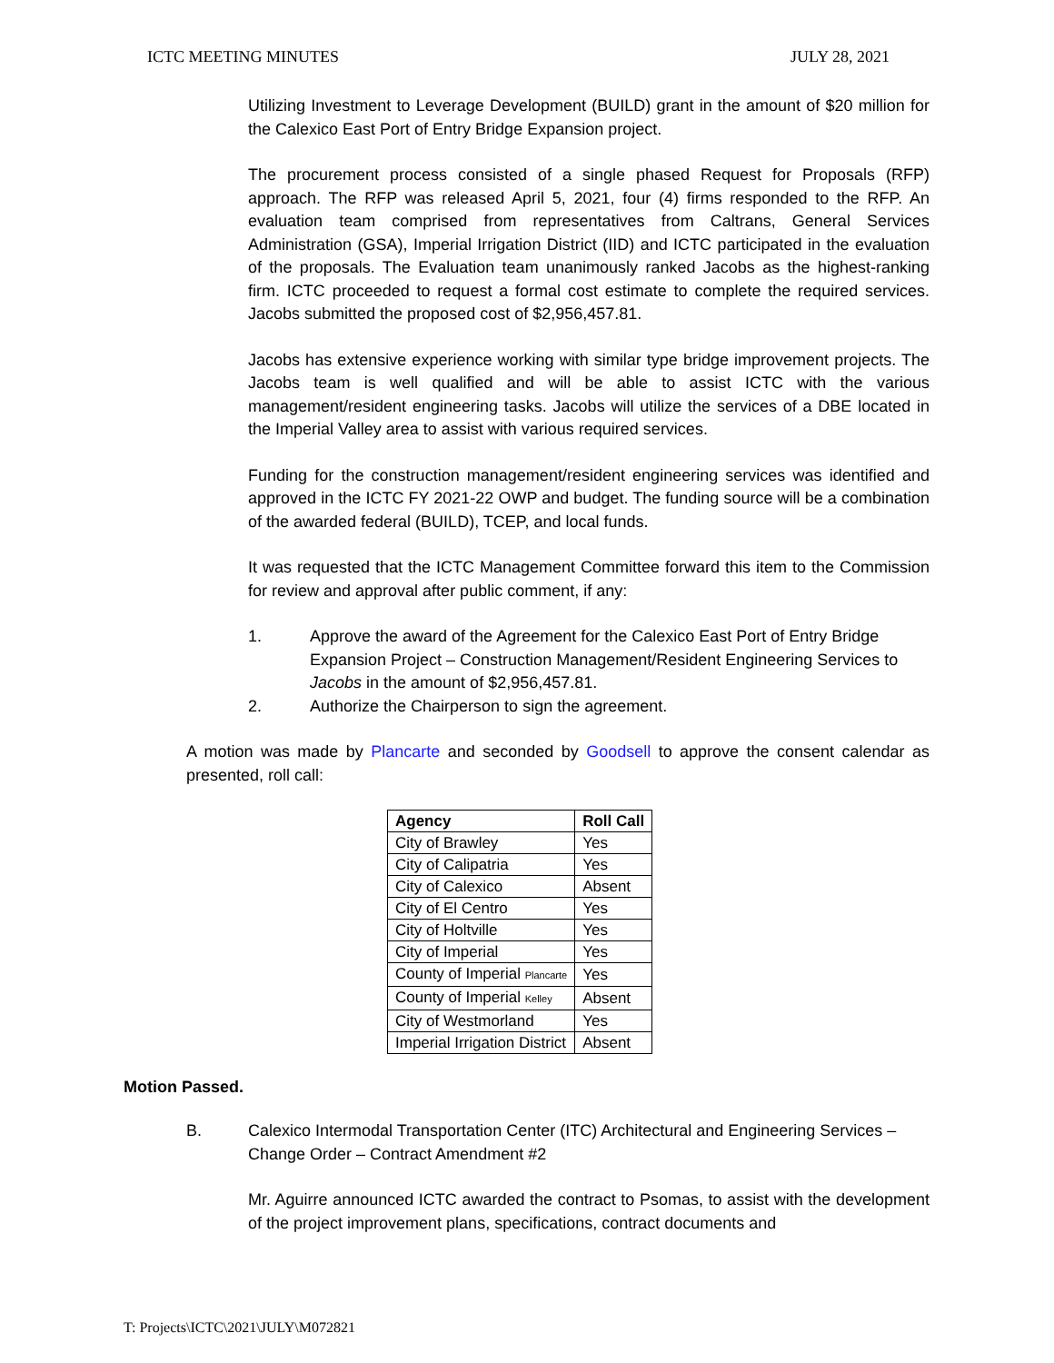ICTC MEETING MINUTES JULY 28, 2021
Utilizing Investment to Leverage Development (BUILD) grant in the amount of $20 million for the Calexico East Port of Entry Bridge Expansion project.
The procurement process consisted of a single phased Request for Proposals (RFP) approach. The RFP was released April 5, 2021, four (4) firms responded to the RFP. An evaluation team comprised from representatives from Caltrans, General Services Administration (GSA), Imperial Irrigation District (IID) and ICTC participated in the evaluation of the proposals. The Evaluation team unanimously ranked Jacobs as the highest-ranking firm. ICTC proceeded to request a formal cost estimate to complete the required services. Jacobs submitted the proposed cost of $2,956,457.81.
Jacobs has extensive experience working with similar type bridge improvement projects. The Jacobs team is well qualified and will be able to assist ICTC with the various management/resident engineering tasks. Jacobs will utilize the services of a DBE located in the Imperial Valley area to assist with various required services.
Funding for the construction management/resident engineering services was identified and approved in the ICTC FY 2021-22 OWP and budget. The funding source will be a combination of the awarded federal (BUILD), TCEP, and local funds.
It was requested that the ICTC Management Committee forward this item to the Commission for review and approval after public comment, if any:
1. Approve the award of the Agreement for the Calexico East Port of Entry Bridge Expansion Project – Construction Management/Resident Engineering Services to Jacobs in the amount of $2,956,457.81.
2. Authorize the Chairperson to sign the agreement.
A motion was made by Plancarte and seconded by Goodsell to approve the consent calendar as presented, roll call:
| Agency | Roll Call |
| --- | --- |
| City of Brawley | Yes |
| City of Calipatria | Yes |
| City of Calexico | Absent |
| City of El Centro | Yes |
| City of Holtville | Yes |
| City of Imperial | Yes |
| County of Imperial Plancarte | Yes |
| County of Imperial Kelley | Absent |
| City of Westmorland | Yes |
| Imperial Irrigation District | Absent |
Motion Passed.
B. Calexico Intermodal Transportation Center (ITC) Architectural and Engineering Services – Change Order – Contract Amendment #2
Mr. Aguirre announced ICTC awarded the contract to Psomas, to assist with the development of the project improvement plans, specifications, contract documents and
T: Projects\ICTC\2021\JULY\M072821